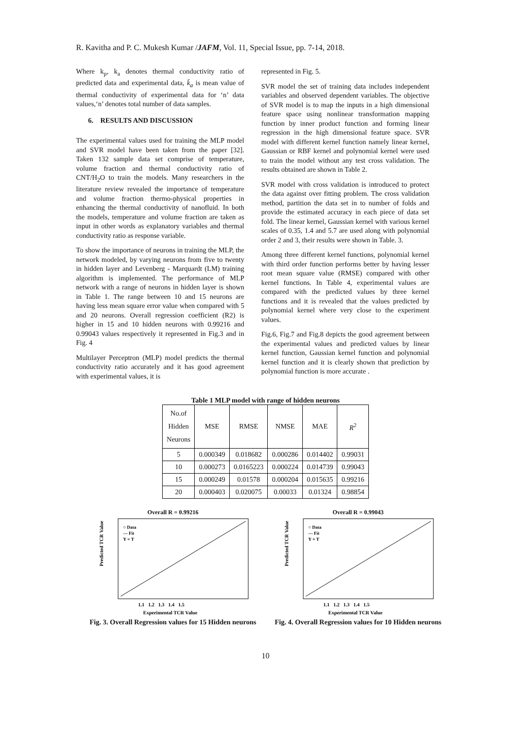R. Kavitha and P. C. Mukesh Kumar /JAFM, Vol. 11, Special Issue, pp. 7-14, 2018.
Where k<sub>p</sub>, k<sub>a</sub> denotes thermal conductivity ratio of predicted data and experimental data, k̄<sub>a</sub> is mean value of thermal conductivity of experimental data for ‘n’ data values,‘n’ denotes total number of data samples.
6. RESULTS AND DISCUSSION
The experimental values used for training the MLP model and SVR model have been taken from the paper [32]. Taken 132 sample data set comprise of temperature, volume fraction and thermal conductivity ratio of CNT/H<sub>2</sub>O to train the models. Many researchers in the literature review revealed the importance of temperature and volume fraction thermo-physical properties in enhancing the thermal conductivity of nanofluid. In both the models, temperature and volume fraction are taken as input in other words as explanatory variables and thermal conductivity ratio as response variable.
To show the importance of neurons in training the MLP, the network modeled, by varying neurons from five to twenty in hidden layer and Levenberg - Marquardt (LM) training algorithm is implemented. The performance of MLP network with a range of neurons in hidden layer is shown in Table 1. The range between 10 and 15 neurons are having less mean square error value when compared with 5 and 20 neurons. Overall regression coefficient (R2) is higher in 15 and 10 hidden neurons with 0.99216 and 0.99043 values respectively it represented in Fig.3 and in Fig. 4
Multilayer Perceptron (MLP) model predicts the thermal conductivity ratio accurately and it has good agreement with experimental values, it is
represented in Fig. 5.
SVR model the set of training data includes independent variables and observed dependent variables. The objective of SVR model is to map the inputs in a high dimensional feature space using nonlinear transformation mapping function by inner product function and forming linear regression in the high dimensional feature space. SVR model with different kernel function namely linear kernel, Gaussian or RBF kernel and polynomial kernel were used to train the model without any test cross validation. The results obtained are shown in Table 2.
SVR model with cross validation is introduced to protect the data against over fitting problem. The cross validation method, partition the data set in to number of folds and provide the estimated accuracy in each piece of data set fold. The linear kernel, Gaussian kernel with various kernel scales of 0.35, 1.4 and 5.7 are used along with polynomial order 2 and 3, their results were shown in Table. 3.
Among three different kernel functions, polynomial kernel with third order function performs better by having lesser root mean square value (RMSE) compared with other kernel functions. In Table 4, experimental values are compared with the predicted values by three kernel functions and it is revealed that the values predicted by polynomial kernel where very close to the experiment values.
Fig.6, Fig.7 and Fig.8 depicts the good agreement between the experimental values and predicted values by linear kernel function, Gaussian kernel function and polynomial kernel function and it is clearly shown that prediction by polynomial function is more accurate .
Table 1 MLP model with range of hidden neurons
| No.of Hidden Neurons | MSE | RMSE | NMSE | MAE | R<sup>2</sup> |
| --- | --- | --- | --- | --- | --- |
| 5 | 0.000349 | 0.018682 | 0.000286 | 0.014402 | 0.99031 |
| 10 | 0.000273 | 0.0165223 | 0.000224 | 0.014739 | 0.99043 |
| 15 | 0.000249 | 0.01578 | 0.000204 | 0.015635 | 0.99216 |
| 20 | 0.000403 | 0.020075 | 0.00033 | 0.01324 | 0.98854 |
Overall R = 0.99216
Predicted TCR Value
○ Data
— Fit
Y = T
1.1 1.2 1.3 1.4 1.5
Experimental TCR Value
Fig. 3. Overall Regression values for 15 Hidden neurons
Overall R = 0.99043
Predicted TCR Value
○ Data
— Fit
Y = T
1.1 1.2 1.3 1.4 1.5
Experimental TCR Value
Fig. 4. Overall Regression values for 10 Hidden neurons
10